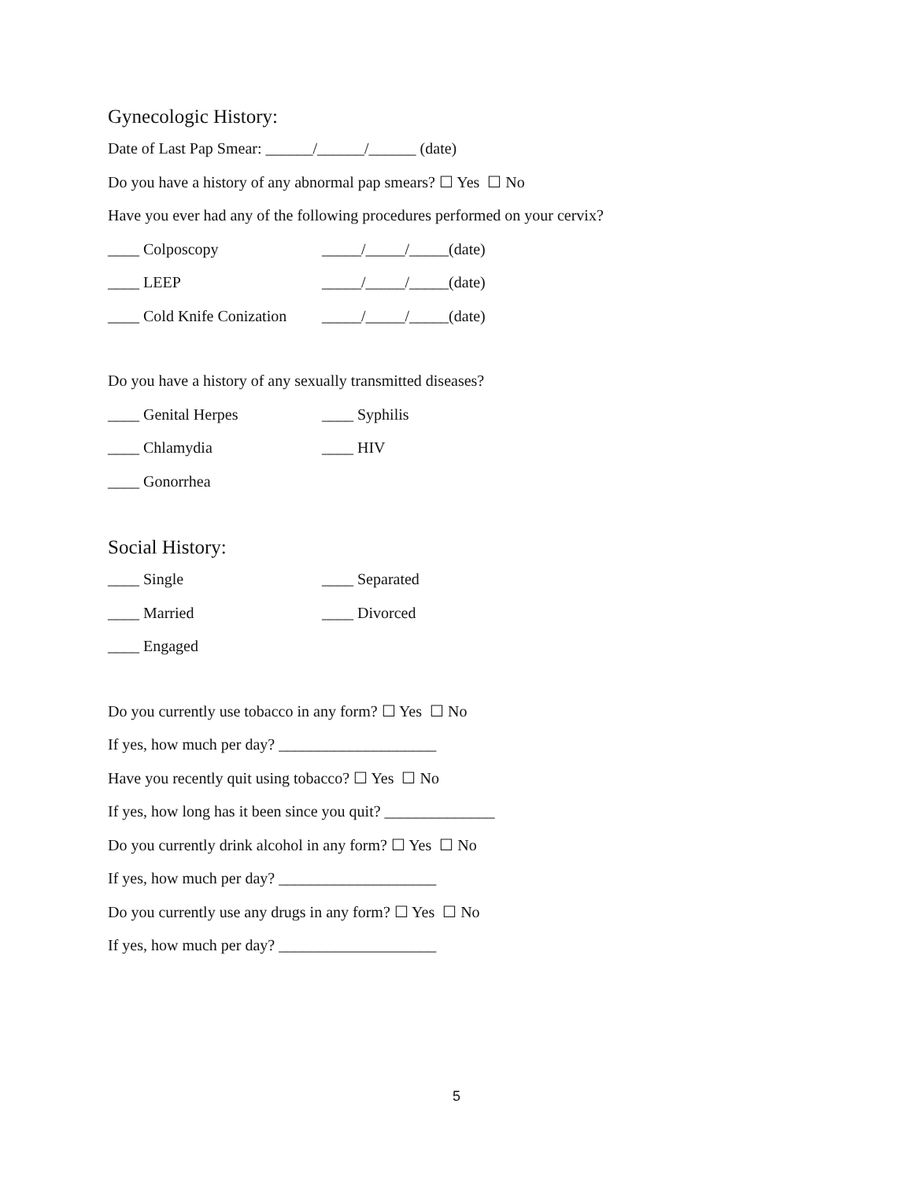Gynecologic History:
Date of Last Pap Smear: ______/______/______ (date)
Do you have a history of any abnormal pap smears? ☐ Yes ☐ No
Have you ever had any of the following procedures performed on your cervix?
____ Colposcopy _____/_____/_____(date)
____ LEEP _____/_____/_____(date)
____ Cold Knife Conization _____/_____/_____(date)
Do you have a history of any sexually transmitted diseases?
____ Genital Herpes ____ Syphilis
____ Chlamydia ____ HIV
____ Gonorrhea
Social History:
____ Single ____ Separated
____ Married ____ Divorced
____ Engaged
Do you currently use tobacco in any form? ☐ Yes ☐ No
If yes, how much per day? ____________________
Have you recently quit using tobacco? ☐ Yes ☐ No
If yes, how long has it been since you quit? ______________
Do you currently drink alcohol in any form? ☐ Yes ☐ No
If yes, how much per day? ____________________
Do you currently use any drugs in any form? ☐ Yes ☐ No
If yes, how much per day? ____________________
5